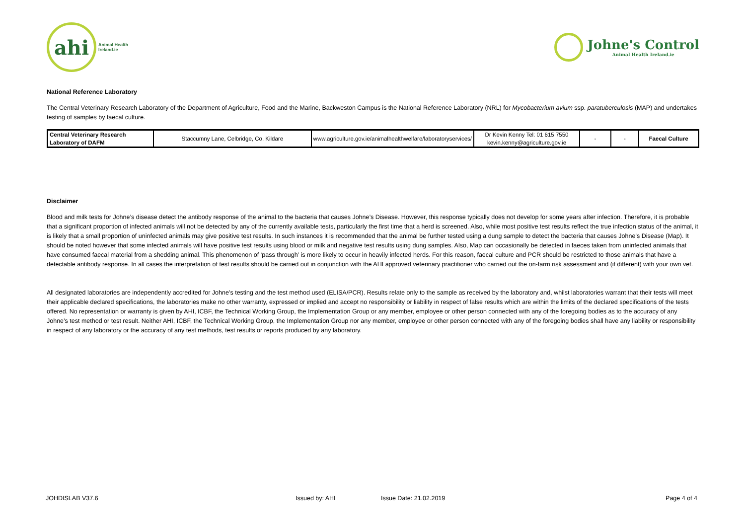ahi
Animal Health
Ireland.ie
Johne's Control
Animal Health Ireland.ie
National Reference Laboratory
The Central Veterinary Research Laboratory of the Department of Agriculture, Food and the Marine, Backweston Campus is the National Reference Laboratory (NRL) for Mycobacterium avium ssp. paratuberculosis (MAP) and undertakes testing of samples by faecal culture.
| Central Veterinary Research Laboratory of DAFM | Staccumny Lane, Celbridge, Co. Kildare | www.agriculture.gov.ie/animalhealthwelfare/laboratoryservices/ | Dr Kevin Kenny Tel: 01 615 7550 kevin.kenny@agriculture.gov.ie | - | - | Faecal Culture |
Disclaimer
Blood and milk tests for Johne’s disease detect the antibody response of the animal to the bacteria that causes Johne’s Disease. However, this response typically does not develop for some years after infection. Therefore, it is probable that a significant proportion of infected animals will not be detected by any of the currently available tests, particularly the first time that a herd is screened. Also, while most positive test results reflect the true infection status of the animal, it is likely that a small proportion of uninfected animals may give positive test results. In such instances it is recommended that the animal be further tested using a dung sample to detect the bacteria that causes Johne’s Disease (Map). It should be noted however that some infected animals will have positive test results using blood or milk and negative test results using dung samples. Also, Map can occasionally be detected in faeces taken from uninfected animals that have consumed faecal material from a shedding animal. This phenomenon of ‘pass through’ is more likely to occur in heavily infected herds. For this reason, faecal culture and PCR should be restricted to those animals that have a detectable antibody response. In all cases the interpretation of test results should be carried out in conjunction with the AHI approved veterinary practitioner who carried out the on-farm risk assessment and (if different) with your own vet.
All designated laboratories are independently accredited for Johne’s testing and the test method used (ELISA/PCR). Results relate only to the sample as received by the laboratory and, whilst laboratories warrant that their tests will meet their applicable declared specifications, the laboratories make no other warranty, expressed or implied and accept no responsibility or liability in respect of false results which are within the limits of the declared specifications of the tests offered. No representation or warranty is given by AHI, ICBF, the Technical Working Group, the Implementation Group or any member, employee or other person connected with any of the foregoing bodies as to the accuracy of any Johne’s test method or test result. Neither AHI, ICBF, the Technical Working Group, the Implementation Group nor any member, employee or other person connected with any of the foregoing bodies shall have any liability or responsibility in respect of any laboratory or the accuracy of any test methods, test results or reports produced by any laboratory.
JOHDISLAB V37.6 Issued by: AHI Issue Date: 21.02.2019 Page 4 of 4